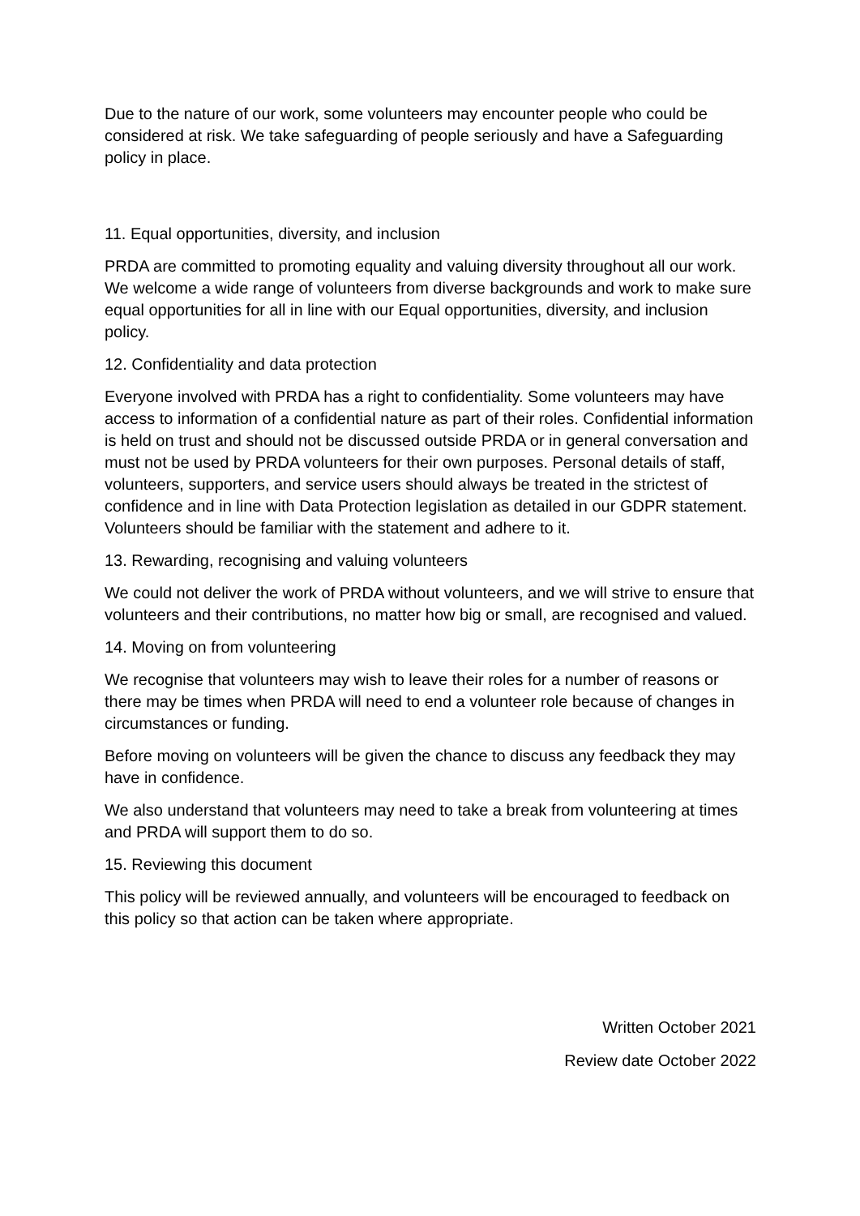Due to the nature of our work, some volunteers may encounter people who could be considered at risk. We take safeguarding of people seriously and have a Safeguarding policy in place.
11. Equal opportunities, diversity, and inclusion
PRDA are committed to promoting equality and valuing diversity throughout all our work. We welcome a wide range of volunteers from diverse backgrounds and work to make sure equal opportunities for all in line with our Equal opportunities, diversity, and inclusion policy.
12. Confidentiality and data protection
Everyone involved with PRDA has a right to confidentiality. Some volunteers may have access to information of a confidential nature as part of their roles. Confidential information is held on trust and should not be discussed outside PRDA or in general conversation and must not be used by PRDA volunteers for their own purposes. Personal details of staff, volunteers, supporters, and service users should always be treated in the strictest of confidence and in line with Data Protection legislation as detailed in our GDPR statement. Volunteers should be familiar with the statement and adhere to it.
13. Rewarding, recognising and valuing volunteers
We could not deliver the work of PRDA without volunteers, and we will strive to ensure that volunteers and their contributions, no matter how big or small, are recognised and valued.
14. Moving on from volunteering
We recognise that volunteers may wish to leave their roles for a number of reasons or there may be times when PRDA will need to end a volunteer role because of changes in circumstances or funding.
Before moving on volunteers will be given the chance to discuss any feedback they may have in confidence.
We also understand that volunteers may need to take a break from volunteering at times and PRDA will support them to do so.
15. Reviewing this document
This policy will be reviewed annually, and volunteers will be encouraged to feedback on this policy so that action can be taken where appropriate.
Written October 2021
Review date October 2022